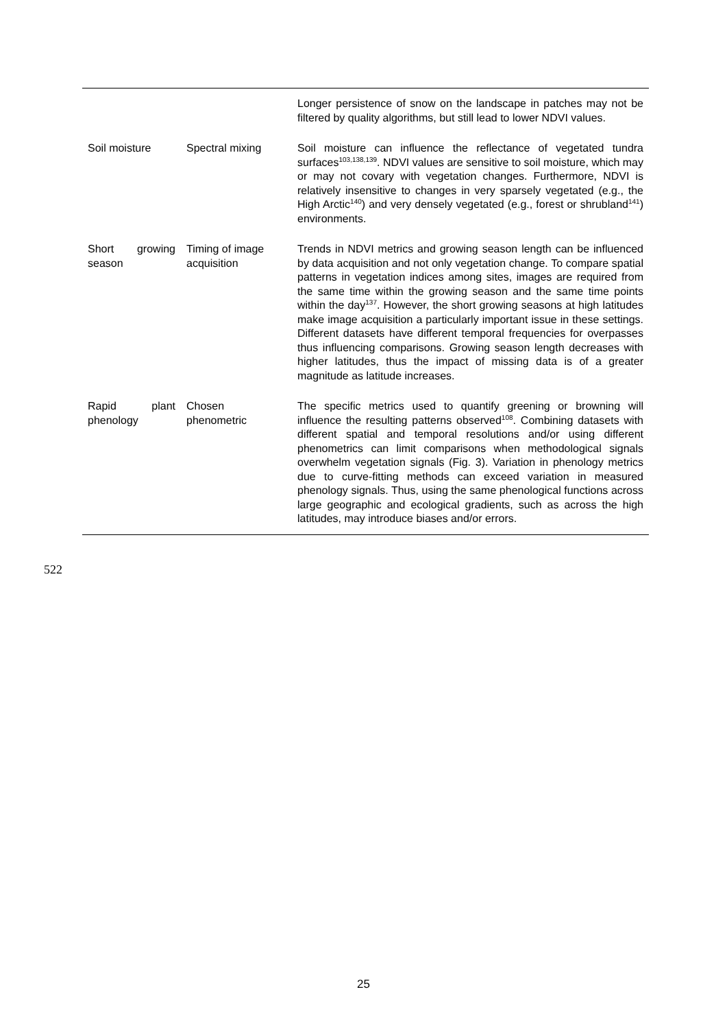| | | Longer persistence of snow on the landscape in patches may not be filtered by quality algorithms, but still lead to lower NDVI values. |
| Soil moisture | Spectral mixing | Soil moisture can influence the reflectance of vegetated tundra surfaces<sup>103,138,139</sup>. NDVI values are sensitive to soil moisture, which may or may not covary with vegetation changes. Furthermore, NDVI is relatively insensitive to changes in very sparsely vegetated (e.g., the High Arctic<sup>140</sup>) and very densely vegetated (e.g., forest or shrubland<sup>141</sup>) environments. |
| Short growing season | Timing of image acquisition | Trends in NDVI metrics and growing season length can be influenced by data acquisition and not only vegetation change. To compare spatial patterns in vegetation indices among sites, images are required from the same time within the growing season and the same time points within the day<sup>137</sup>. However, the short growing seasons at high latitudes make image acquisition a particularly important issue in these settings. Different datasets have different temporal frequencies for overpasses thus influencing comparisons. Growing season length decreases with higher latitudes, thus the impact of missing data is of a greater magnitude as latitude increases. |
| Rapid plant phenology | Chosen phenometric | The specific metrics used to quantify greening or browning will influence the resulting patterns observed<sup>108</sup>. Combining datasets with different spatial and temporal resolutions and/or using different phenometrics can limit comparisons when methodological signals overwhelm vegetation signals (Fig. 3). Variation in phenology metrics due to curve-fitting methods can exceed variation in measured phenology signals. Thus, using the same phenological functions across large geographic and ecological gradients, such as across the high latitudes, may introduce biases and/or errors. |
522
25